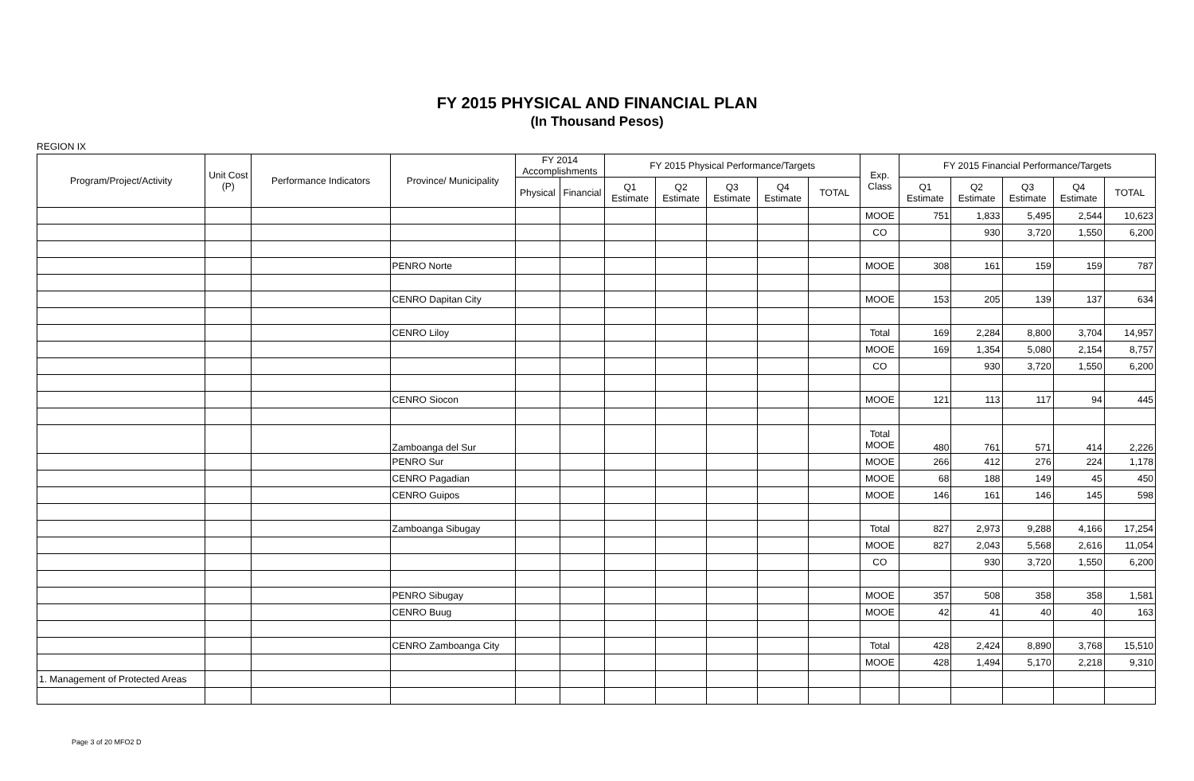FY 2015 PHYSICAL AND FINANCIAL PLAN
(In Thousand Pesos)
REGION IX
| Program/Project/Activity | Unit Cost (P) | Performance Indicators | Province/ Municipality | FY 2014 Accomplishments | | FY 2015 Physical Performance/Targets | | | | | Exp. Class | FY 2015 Financial Performance/Targets | | | | |
| --- | --- | --- | --- | --- | --- | --- | --- | --- | --- | --- | --- | --- | --- | --- | --- | --- |
| | | | | Physical | Financial | Q1 Estimate | Q2 Estimate | Q3 Estimate | Q4 Estimate | TOTAL | | Q1 Estimate | Q2 Estimate | Q3 Estimate | Q4 Estimate | TOTAL |
| | | | | | | | | | | | MOOE | 751 | 1,833 | 5,495 | 2,544 | 10,623 |
| | | | | | | | | | | | CO | | 930 | 3,720 | 1,550 | 6,200 |
| | | | PENRO Norte | | | | | | | | MOOE | 308 | 161 | 159 | 159 | 787 |
| | | | CENRO Dapitan City | | | | | | | | MOOE | 153 | 205 | 139 | 137 | 634 |
| | | | CENRO Liloy | | | | | | | | Total | 169 | 2,284 | 8,800 | 3,704 | 14,957 |
| | | | | | | | | | | | MOOE | 169 | 1,354 | 5,080 | 2,154 | 8,757 |
| | | | | | | | | | | | CO | | 930 | 3,720 | 1,550 | 6,200 |
| | | | CENRO Siocon | | | | | | | | MOOE | 121 | 113 | 117 | 94 | 445 |
| | | | Zamboanga del Sur | | | | | | | | Total MOOE | 480 | 761 | 571 | 414 | 2,226 |
| | | | PENRO Sur | | | | | | | | MOOE | 266 | 412 | 276 | 224 | 1,178 |
| | | | CENRO Pagadian | | | | | | | | MOOE | 68 | 188 | 149 | 45 | 450 |
| | | | CENRO Guipos | | | | | | | | MOOE | 146 | 161 | 146 | 145 | 598 |
| | | | Zamboanga Sibugay | | | | | | | | Total | 827 | 2,973 | 9,288 | 4,166 | 17,254 |
| | | | | | | | | | | | MOOE | 827 | 2,043 | 5,568 | 2,616 | 11,054 |
| | | | | | | | | | | | CO | | 930 | 3,720 | 1,550 | 6,200 |
| | | | PENRO Sibugay | | | | | | | | MOOE | 357 | 508 | 358 | 358 | 1,581 |
| | | | CENRO Buug | | | | | | | | MOOE | 42 | 41 | 40 | 40 | 163 |
| | | | CENRO Zamboanga City | | | | | | | | Total | 428 | 2,424 | 8,890 | 3,768 | 15,510 |
| | | | | | | | | | | | MOOE | 428 | 1,494 | 5,170 | 2,218 | 9,310 |
| 1. Management of Protected Areas | | | | | | | | | | | | | | | | |
Page 3 of 20 MFO2 D